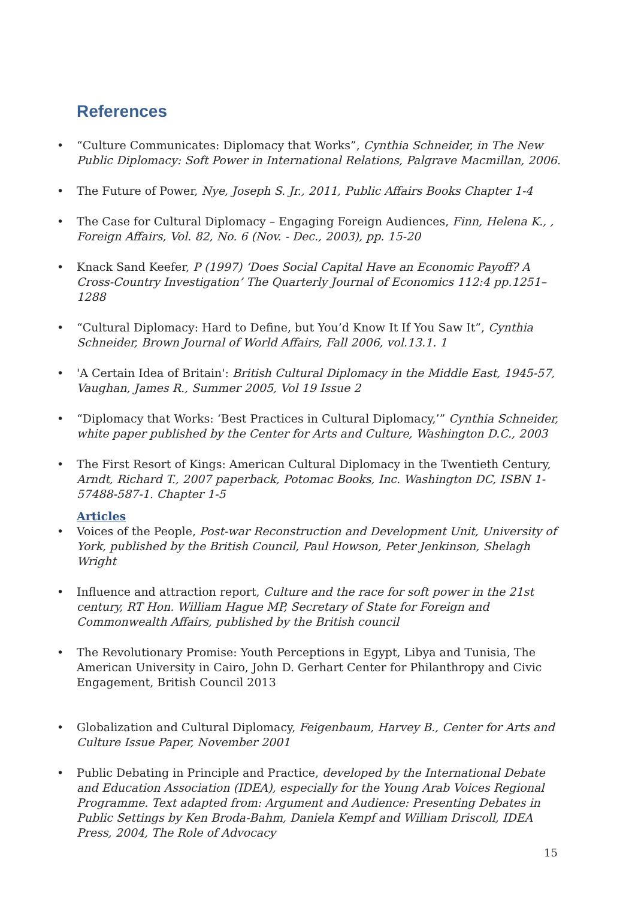References
• “Culture Communicates: Diplomacy that Works”, Cynthia Schneider, in The New Public Diplomacy: Soft Power in International Relations, Palgrave Macmillan, 2006.
• The Future of Power, Nye, Joseph S. Jr., 2011, Public Affairs Books Chapter 1-4
• The Case for Cultural Diplomacy – Engaging Foreign Audiences, Finn, Helena K., , Foreign Affairs, Vol. 82, No. 6 (Nov. - Dec., 2003), pp. 15-20
• Knack Sand Keefer, P (1997) ‘Does Social Capital Have an Economic Payoff? A Cross-Country Investigation’ The Quarterly Journal of Economics 112:4 pp.1251–1288
• “Cultural Diplomacy: Hard to Define, but You’d Know It If You Saw It”, Cynthia Schneider, Brown Journal of World Affairs, Fall 2006, vol.13.1. 1
• 'A Certain Idea of Britain': British Cultural Diplomacy in the Middle East, 1945-57, Vaughan, James R., Summer 2005, Vol 19 Issue 2
• “Diplomacy that Works: ‘Best Practices in Cultural Diplomacy,’” Cynthia Schneider, white paper published by the Center for Arts and Culture, Washington D.C., 2003
• The First Resort of Kings: American Cultural Diplomacy in the Twentieth Century, Arndt, Richard T., 2007 paperback, Potomac Books, Inc. Washington DC, ISBN 1-57488-587-1. Chapter 1-5
Articles
• Voices of the People, Post-war Reconstruction and Development Unit, University of York, published by the British Council, Paul Howson, Peter Jenkinson, Shelagh Wright
• Influence and attraction report, Culture and the race for soft power in the 21st century, RT Hon. William Hague MP, Secretary of State for Foreign and Commonwealth Affairs, published by the British council
• The Revolutionary Promise: Youth Perceptions in Egypt, Libya and Tunisia, The American University in Cairo, John D. Gerhart Center for Philanthropy and Civic Engagement, British Council 2013
• Globalization and Cultural Diplomacy, Feigenbaum, Harvey B., Center for Arts and Culture Issue Paper, November 2001
• Public Debating in Principle and Practice, developed by the International Debate and Education Association (IDEA), especially for the Young Arab Voices Regional Programme. Text adapted from: Argument and Audience: Presenting Debates in Public Settings by Ken Broda-Bahm, Daniela Kempf and William Driscoll, IDEA Press, 2004, The Role of Advocacy
15